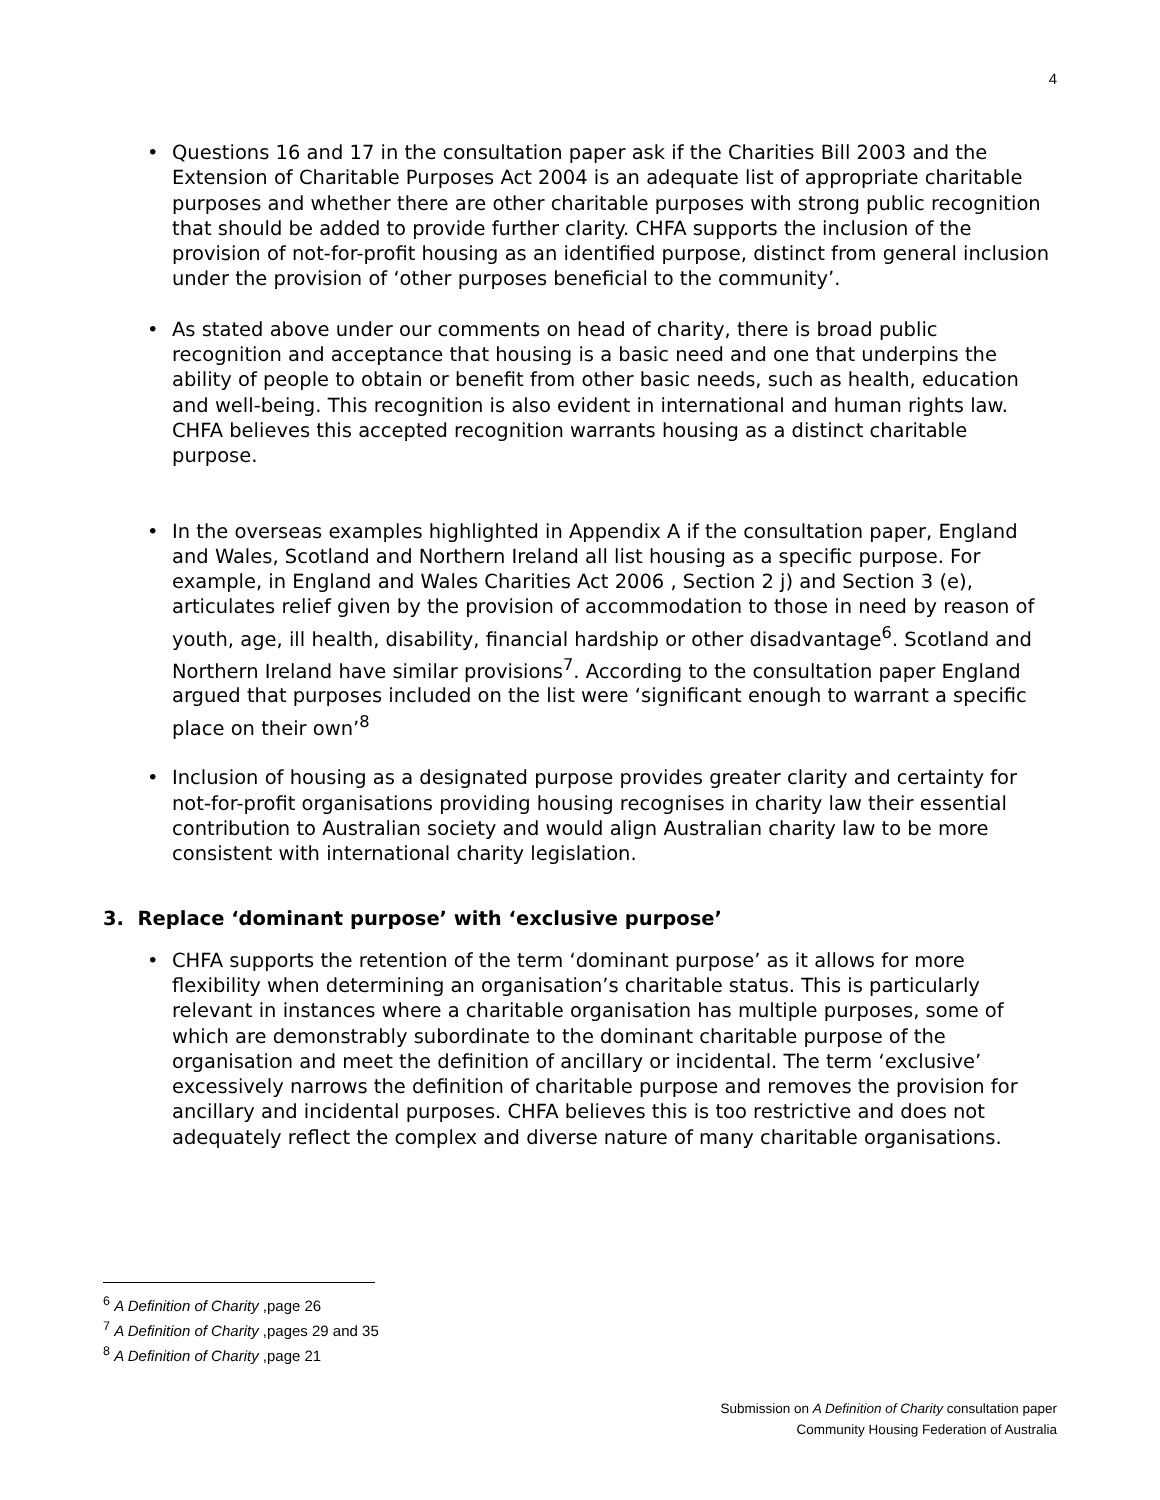4
Questions 16 and 17 in the consultation paper ask if the Charities Bill 2003 and the Extension of Charitable Purposes Act 2004 is an adequate list of appropriate charitable purposes and whether there are other charitable purposes with strong public recognition that should be added to provide further clarity. CHFA supports the inclusion of the provision of not-for-profit housing as an identified purpose, distinct from general inclusion under the provision of ‘other purposes beneficial to the community’.
As stated above under our comments on head of charity, there is broad public recognition and acceptance that housing is a basic need and one that underpins the ability of people to obtain or benefit from other basic needs, such as health, education and well-being. This recognition is also evident in international and human rights law. CHFA believes this accepted recognition warrants housing as a distinct charitable purpose.
In the overseas examples highlighted in Appendix A if the consultation paper, England and Wales, Scotland and Northern Ireland all list housing as a specific purpose. For example, in England and Wales Charities Act 2006 , Section 2 j) and Section 3 (e), articulates relief given by the provision of accommodation to those in need by reason of youth, age, ill health, disability, financial hardship or other disadvantage<sup>6</sup>. Scotland and Northern Ireland have similar provisions<sup>7</sup>. According to the consultation paper England argued that purposes included on the list were ‘significant enough to warrant a specific place on their own’<sup>8</sup>
Inclusion of housing as a designated purpose provides greater clarity and certainty for not-for-profit organisations providing housing recognises in charity law their essential contribution to Australian society and would align Australian charity law to be more consistent with international charity legislation.
3. Replace ‘dominant purpose’ with ‘exclusive purpose’
CHFA supports the retention of the term ‘dominant purpose’ as it allows for more flexibility when determining an organisation’s charitable status. This is particularly relevant in instances where a charitable organisation has multiple purposes, some of which are demonstrably subordinate to the dominant charitable purpose of the organisation and meet the definition of ancillary or incidental. The term ‘exclusive’ excessively narrows the definition of charitable purpose and removes the provision for ancillary and incidental purposes. CHFA believes this is too restrictive and does not adequately reflect the complex and diverse nature of many charitable organisations.
<sup>6</sup> A Definition of Charity ,page 26
<sup>7</sup> A Definition of Charity ,pages 29 and 35
<sup>8</sup> A Definition of Charity ,page 21
Submission on A Definition of Charity consultation paper
Community Housing Federation of Australia